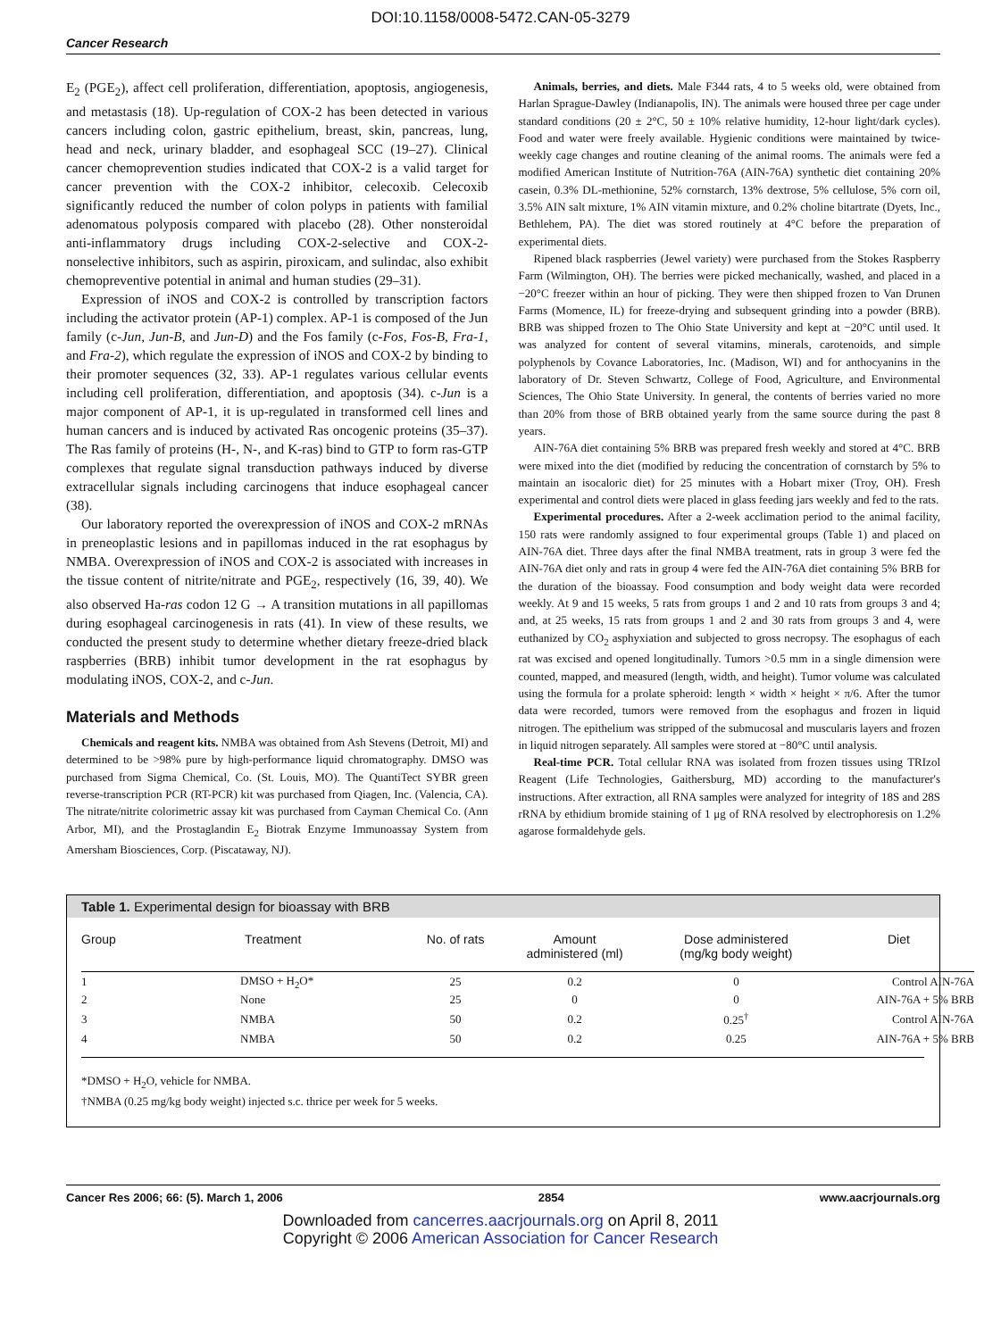DOI:10.1158/0008-5472.CAN-05-3279
Cancer Research
E<sub>2</sub> (PGE<sub>2</sub>), affect cell proliferation, differentiation, apoptosis, angiogenesis, and metastasis (18). Up-regulation of COX-2 has been detected in various cancers including colon, gastric epithelium, breast, skin, pancreas, lung, head and neck, urinary bladder, and esophageal SCC (19–27). Clinical cancer chemoprevention studies indicated that COX-2 is a valid target for cancer prevention with the COX-2 inhibitor, celecoxib. Celecoxib significantly reduced the number of colon polyps in patients with familial adenomatous polyposis compared with placebo (28). Other nonsteroidal anti-inflammatory drugs including COX-2-selective and COX-2-nonselective inhibitors, such as aspirin, piroxicam, and sulindac, also exhibit chemopreventive potential in animal and human studies (29–31).
Expression of iNOS and COX-2 is controlled by transcription factors including the activator protein (AP-1) complex. AP-1 is composed of the Jun family (c-Jun, Jun-B, and Jun-D) and the Fos family (c-Fos, Fos-B, Fra-1, and Fra-2), which regulate the expression of iNOS and COX-2 by binding to their promoter sequences (32, 33). AP-1 regulates various cellular events including cell proliferation, differentiation, and apoptosis (34). c-Jun is a major component of AP-1, it is up-regulated in transformed cell lines and human cancers and is induced by activated Ras oncogenic proteins (35–37). The Ras family of proteins (H-, N-, and K-ras) bind to GTP to form ras-GTP complexes that regulate signal transduction pathways induced by diverse extracellular signals including carcinogens that induce esophageal cancer (38).
Our laboratory reported the overexpression of iNOS and COX-2 mRNAs in preneoplastic lesions and in papillomas induced in the rat esophagus by NMBA. Overexpression of iNOS and COX-2 is associated with increases in the tissue content of nitrite/nitrate and PGE<sub>2</sub>, respectively (16, 39, 40). We also observed Ha-ras codon 12 G → A transition mutations in all papillomas during esophageal carcinogenesis in rats (41). In view of these results, we conducted the present study to determine whether dietary freeze-dried black raspberries (BRB) inhibit tumor development in the rat esophagus by modulating iNOS, COX-2, and c-Jun.
Materials and Methods
Chemicals and reagent kits. NMBA was obtained from Ash Stevens (Detroit, MI) and determined to be >98% pure by high-performance liquid chromatography. DMSO was purchased from Sigma Chemical, Co. (St. Louis, MO). The QuantiTect SYBR green reverse-transcription PCR (RT-PCR) kit was purchased from Qiagen, Inc. (Valencia, CA). The nitrate/nitrite colorimetric assay kit was purchased from Cayman Chemical Co. (Ann Arbor, MI), and the Prostaglandin E<sub>2</sub> Biotrak Enzyme Immunoassay System from Amersham Biosciences, Corp. (Piscataway, NJ).
Animals, berries, and diets. Male F344 rats, 4 to 5 weeks old, were obtained from Harlan Sprague-Dawley (Indianapolis, IN). The animals were housed three per cage under standard conditions (20 ± 2°C, 50 ± 10% relative humidity, 12-hour light/dark cycles). Food and water were freely available. Hygienic conditions were maintained by twice-weekly cage changes and routine cleaning of the animal rooms. The animals were fed a modified American Institute of Nutrition-76A (AIN-76A) synthetic diet containing 20% casein, 0.3% DL-methionine, 52% cornstarch, 13% dextrose, 5% cellulose, 5% corn oil, 3.5% AIN salt mixture, 1% AIN vitamin mixture, and 0.2% choline bitartrate (Dyets, Inc., Bethlehem, PA). The diet was stored routinely at 4°C before the preparation of experimental diets.
Ripened black raspberries (Jewel variety) were purchased from the Stokes Raspberry Farm (Wilmington, OH). The berries were picked mechanically, washed, and placed in a −20°C freezer within an hour of picking. They were then shipped frozen to Van Drunen Farms (Momence, IL) for freeze-drying and subsequent grinding into a powder (BRB). BRB was shipped frozen to The Ohio State University and kept at −20°C until used. It was analyzed for content of several vitamins, minerals, carotenoids, and simple polyphenols by Covance Laboratories, Inc. (Madison, WI) and for anthocyanins in the laboratory of Dr. Steven Schwartz, College of Food, Agriculture, and Environmental Sciences, The Ohio State University. In general, the contents of berries varied no more than 20% from those of BRB obtained yearly from the same source during the past 8 years.
AIN-76A diet containing 5% BRB was prepared fresh weekly and stored at 4°C. BRB were mixed into the diet (modified by reducing the concentration of cornstarch by 5% to maintain an isocaloric diet) for 25 minutes with a Hobart mixer (Troy, OH). Fresh experimental and control diets were placed in glass feeding jars weekly and fed to the rats.
Experimental procedures. After a 2-week acclimation period to the animal facility, 150 rats were randomly assigned to four experimental groups (Table 1) and placed on AIN-76A diet. Three days after the final NMBA treatment, rats in group 3 were fed the AIN-76A diet only and rats in group 4 were fed the AIN-76A diet containing 5% BRB for the duration of the bioassay. Food consumption and body weight data were recorded weekly. At 9 and 15 weeks, 5 rats from groups 1 and 2 and 10 rats from groups 3 and 4; and, at 25 weeks, 15 rats from groups 1 and 2 and 30 rats from groups 3 and 4, were euthanized by CO<sub>2</sub> asphyxiation and subjected to gross necropsy. The esophagus of each rat was excised and opened longitudinally. Tumors >0.5 mm in a single dimension were counted, mapped, and measured (length, width, and height). Tumor volume was calculated using the formula for a prolate spheroid: length × width × height × π/6. After the tumor data were recorded, tumors were removed from the esophagus and frozen in liquid nitrogen. The epithelium was stripped of the submucosal and muscularis layers and frozen in liquid nitrogen separately. All samples were stored at −80°C until analysis.
Real-time PCR. Total cellular RNA was isolated from frozen tissues using TRIzol Reagent (Life Technologies, Gaithersburg, MD) according to the manufacturer's instructions. After extraction, all RNA samples were analyzed for integrity of 18S and 28S rRNA by ethidium bromide staining of 1 μg of RNA resolved by electrophoresis on 1.2% agarose formaldehyde gels.
Table 1. Experimental design for bioassay with BRB
| Group | Treatment | No. of rats | Amount administered (ml) | Dose administered (mg/kg body weight) | Diet |
| --- | --- | --- | --- | --- | --- |
| 1 | DMSO + H<sub>2</sub>O* | 25 | 0.2 | 0 | Control AIN-76A |
| 2 | None | 25 | 0 | 0 | AIN-76A + 5% BRB |
| 3 | NMBA | 50 | 0.2 | 0.25<sup>†</sup> | Control AIN-76A |
| 4 | NMBA | 50 | 0.2 | 0.25 | AIN-76A + 5% BRB |
*DMSO + H<sub>2</sub>O, vehicle for NMBA.
†NMBA (0.25 mg/kg body weight) injected s.c. thrice per week for 5 weeks.
Cancer Res 2006; 66: (5). March 1, 2006 2854 www.aacrjournals.org
Downloaded from cancerres.aacrjournals.org on April 8, 2011
Copyright © 2006 American Association for Cancer Research